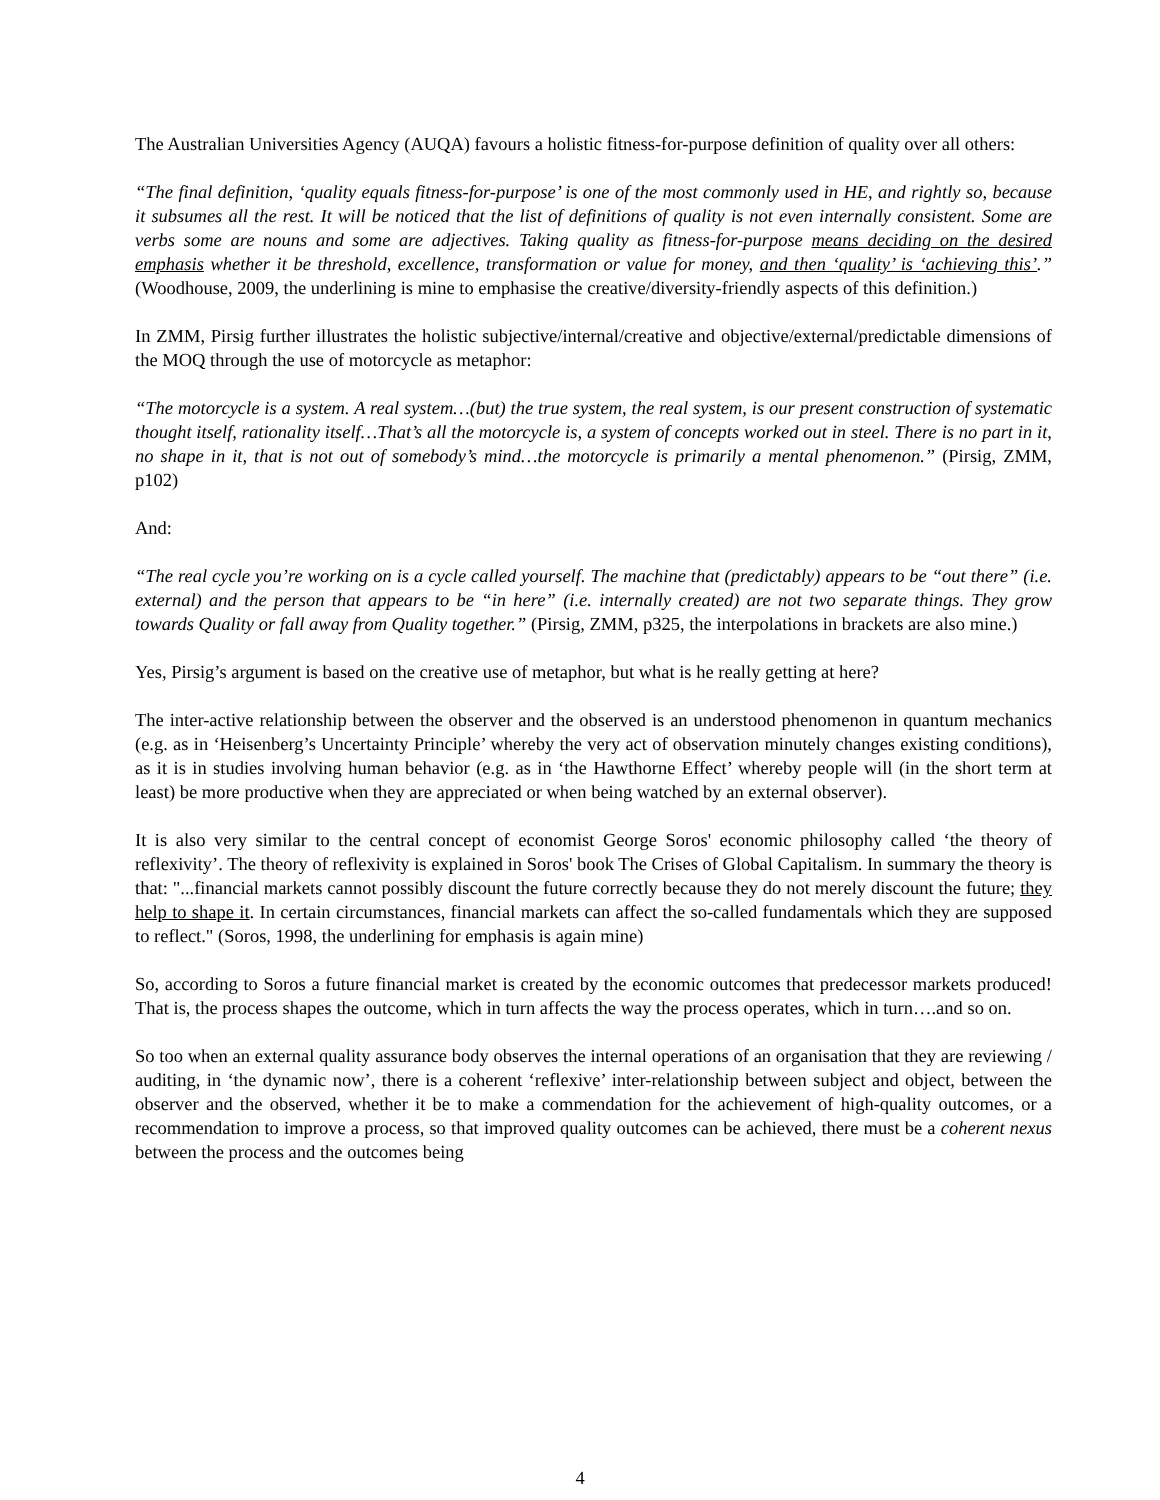The Australian Universities Agency (AUQA) favours a holistic fitness-for-purpose definition of quality over all others:
“The final definition, ‘quality equals fitness-for-purpose’ is one of the most commonly used in HE, and rightly so, because it subsumes all the rest. It will be noticed that the list of definitions of quality is not even internally consistent. Some are verbs some are nouns and some are adjectives. Taking quality as fitness-for-purpose means deciding on the desired emphasis whether it be threshold, excellence, transformation or value for money, and then ‘quality’ is ‘achieving this’.” (Woodhouse, 2009, the underlining is mine to emphasise the creative/diversity-friendly aspects of this definition.)
In ZMM, Pirsig further illustrates the holistic subjective/internal/creative and objective/external/predictable dimensions of the MOQ through the use of motorcycle as metaphor:
“The motorcycle is a system. A real system…(but) the true system, the real system, is our present construction of systematic thought itself, rationality itself…That’s all the motorcycle is, a system of concepts worked out in steel. There is no part in it, no shape in it, that is not out of somebody’s mind…the motorcycle is primarily a mental phenomenon.” (Pirsig, ZMM, p102)
And:
“The real cycle you’re working on is a cycle called yourself. The machine that (predictably) appears to be “out there” (i.e. external) and the person that appears to be “in here” (i.e. internally created) are not two separate things. They grow towards Quality or fall away from Quality together.” (Pirsig, ZMM, p325, the interpolations in brackets are also mine.)
Yes, Pirsig’s argument is based on the creative use of metaphor, but what is he really getting at here?
The inter-active relationship between the observer and the observed is an understood phenomenon in quantum mechanics (e.g. as in ‘Heisenberg’s Uncertainty Principle’ whereby the very act of observation minutely changes existing conditions), as it is in studies involving human behavior (e.g. as in ‘the Hawthorne Effect’ whereby people will (in the short term at least) be more productive when they are appreciated or when being watched by an external observer).
It is also very similar to the central concept of economist George Soros' economic philosophy called ‘the theory of reflexivity’. The theory of reflexivity is explained in Soros' book The Crises of Global Capitalism. In summary the theory is that: "...financial markets cannot possibly discount the future correctly because they do not merely discount the future; they help to shape it. In certain circumstances, financial markets can affect the so-called fundamentals which they are supposed to reflect." (Soros, 1998, the underlining for emphasis is again mine)
So, according to Soros a future financial market is created by the economic outcomes that predecessor markets produced! That is, the process shapes the outcome, which in turn affects the way the process operates, which in turn….and so on.
So too when an external quality assurance body observes the internal operations of an organisation that they are reviewing / auditing, in ‘the dynamic now’, there is a coherent ‘reflexive’ inter-relationship between subject and object, between the observer and the observed, whether it be to make a commendation for the achievement of high-quality outcomes, or a recommendation to improve a process, so that improved quality outcomes can be achieved, there must be a coherent nexus between the process and the outcomes being
4